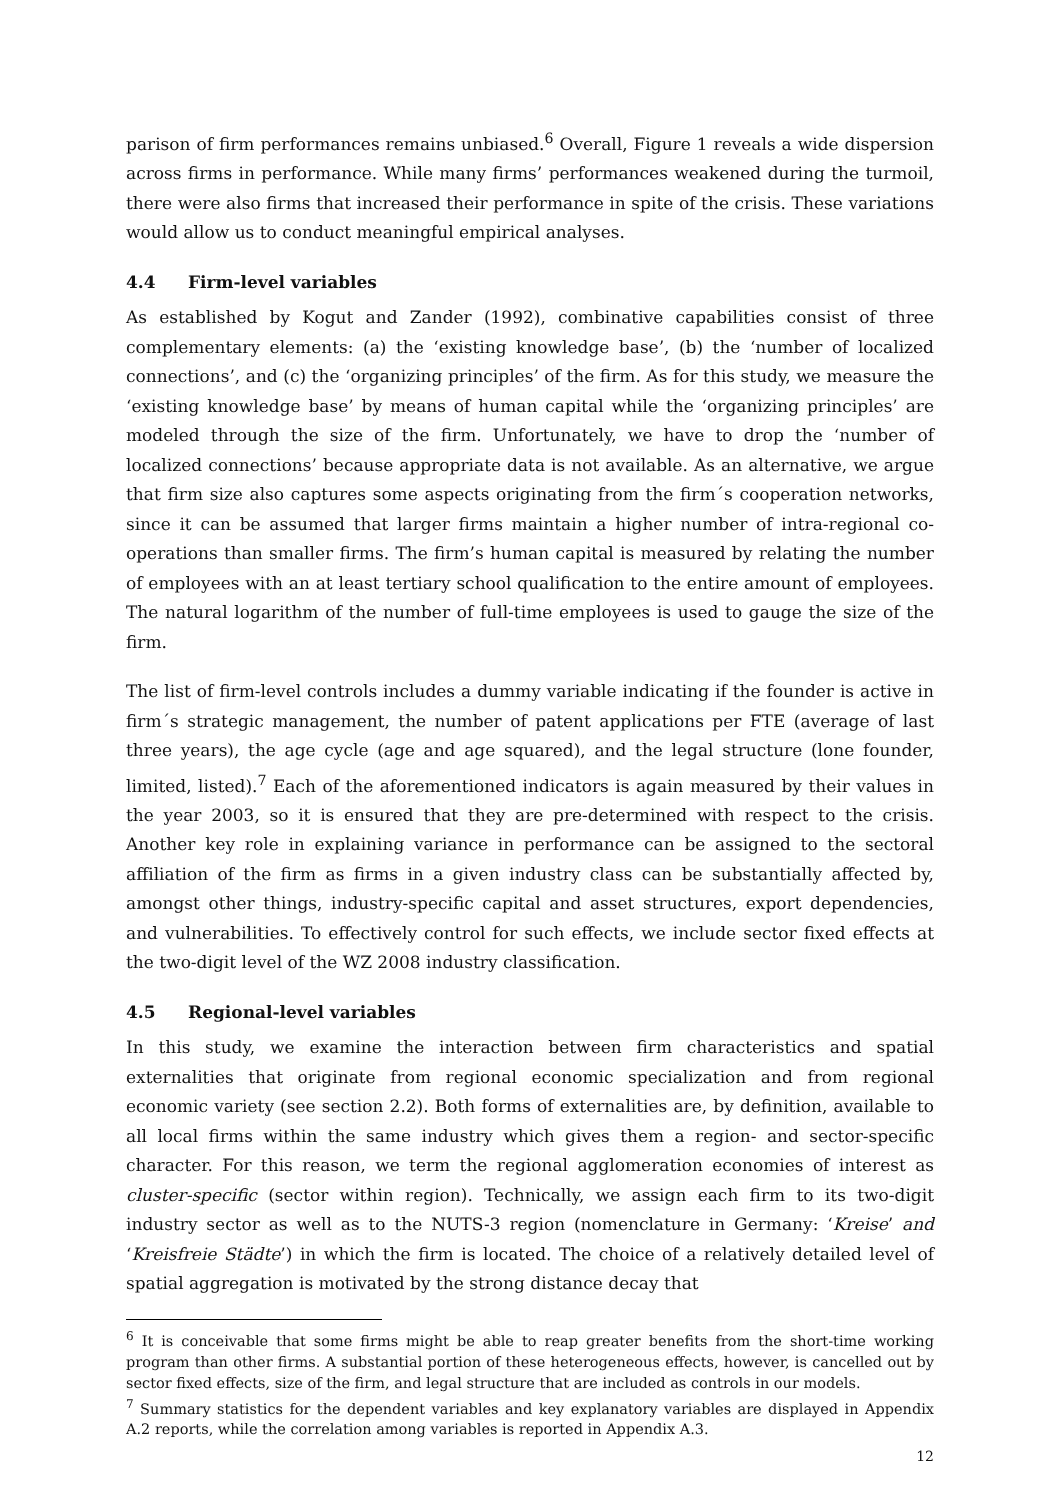parison of firm performances remains unbiased.<sup>6</sup> Overall, Figure 1 reveals a wide dispersion across firms in performance. While many firms’ performances weakened during the turmoil, there were also firms that increased their performance in spite of the crisis. These variations would allow us to conduct meaningful empirical analyses.
4.4 Firm-level variables
As established by Kogut and Zander (1992), combinative capabilities consist of three complementary elements: (a) the ‘existing knowledge base’, (b) the ‘number of localized connections’, and (c) the ‘organizing principles’ of the firm. As for this study, we measure the ‘existing knowledge base’ by means of human capital while the ‘organizing principles’ are modeled through the size of the firm. Unfortunately, we have to drop the ‘number of localized connections’ because appropriate data is not available. As an alternative, we argue that firm size also captures some aspects originating from the firm´s cooperation networks, since it can be assumed that larger firms maintain a higher number of intra-regional co-operations than smaller firms. The firm’s human capital is measured by relating the number of employees with an at least tertiary school qualification to the entire amount of employees. The natural logarithm of the number of full-time employees is used to gauge the size of the firm.
The list of firm-level controls includes a dummy variable indicating if the founder is active in firm´s strategic management, the number of patent applications per FTE (average of last three years), the age cycle (age and age squared), and the legal structure (lone founder, limited, listed).<sup>7</sup> Each of the aforementioned indicators is again measured by their values in the year 2003, so it is ensured that they are pre-determined with respect to the crisis. Another key role in explaining variance in performance can be assigned to the sectoral affiliation of the firm as firms in a given industry class can be substantially affected by, amongst other things, industry-specific capital and asset structures, export dependencies, and vulnerabilities. To effectively control for such effects, we include sector fixed effects at the two-digit level of the WZ 2008 industry classification.
4.5 Regional-level variables
In this study, we examine the interaction between firm characteristics and spatial externalities that originate from regional economic specialization and from regional economic variety (see section 2.2). Both forms of externalities are, by definition, available to all local firms within the same industry which gives them a region- and sector-specific character. For this reason, we term the regional agglomeration economies of interest as cluster-specific (sector within region). Technically, we assign each firm to its two-digit industry sector as well as to the NUTS-3 region (nomenclature in Germany: ‘Kreise’ and ‘Kreisfreie Städte’) in which the firm is located. The choice of a relatively detailed level of spatial aggregation is motivated by the strong distance decay that
<sup>6</sup> It is conceivable that some firms might be able to reap greater benefits from the short-time working program than other firms. A substantial portion of these heterogeneous effects, however, is cancelled out by sector fixed effects, size of the firm, and legal structure that are included as controls in our models.
<sup>7</sup> Summary statistics for the dependent variables and key explanatory variables are displayed in Appendix A.2 reports, while the correlation among variables is reported in Appendix A.3.
12